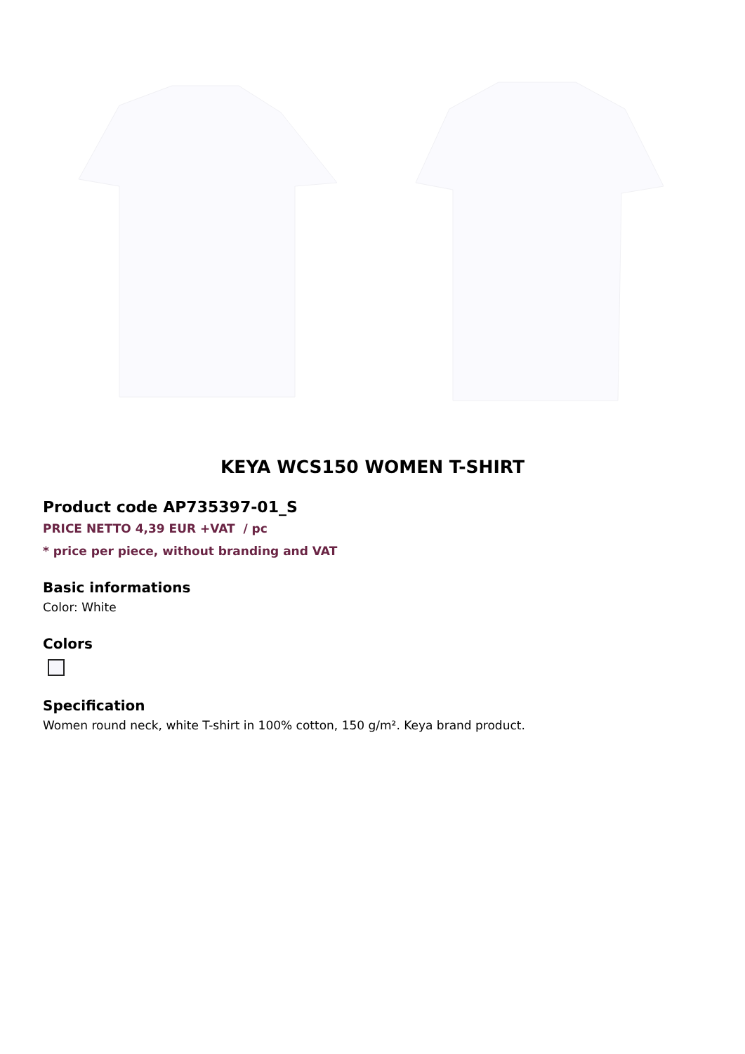KEYA WCS150 WOMEN T-SHIRT
Product code AP735397-01_S
PRICE NETTO 4,39 EUR +VAT / pc
* price per piece, without branding and VAT
Basic informations
Color: White
Colors
Specification
Women round neck, white T-shirt in 100% cotton, 150 g/m². Keya brand product.